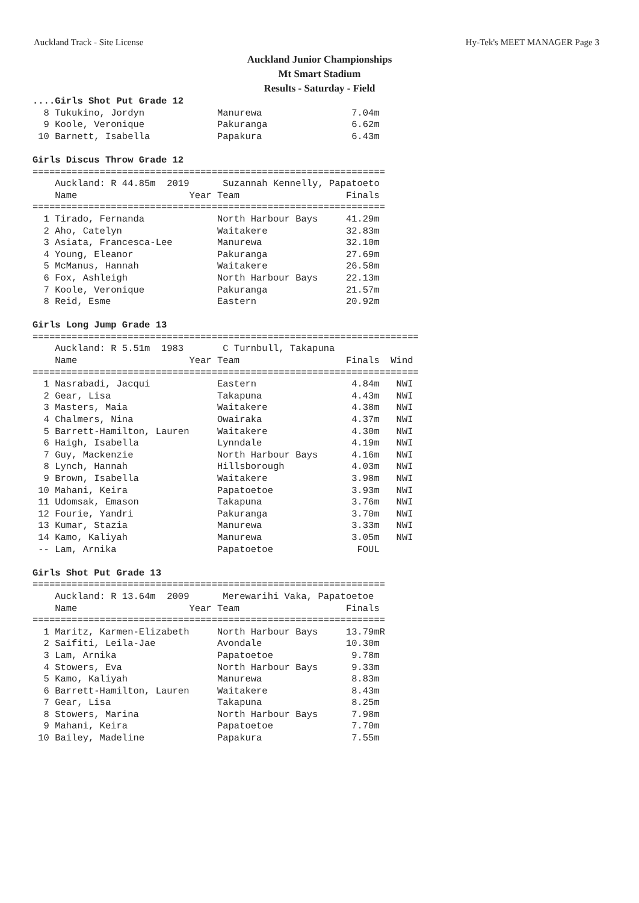Auckland Track - Site License Hy-Tek's MEET MANAGER Page 3
Auckland Junior Championships
Mt Smart Stadium
Results - Saturday - Field
....Girls Shot Put Grade 12
  8 Tukukino, Jordyn             Manurewa                7.04m
  9 Koole, Veronique             Pakuranga               6.62m
 10 Barnett, Isabella            Papakura                6.43m

Girls Discus Throw Grade 12
===============================================================
    Auckland: R 44.85m  2019      Suzannah Kennelly, Papatoeto
    Name                    Year Team                   Finals
===============================================================
  1 Tirado, Fernanda             North Harbour Bays     41.29m
  2 Aho, Catelyn                 Waitakere              32.83m
  3 Asiata, Francesca-Lee        Manurewa               32.10m
  4 Young, Eleanor               Pakuranga              27.69m
  5 McManus, Hannah              Waitakere              26.58m
  6 Fox, Ashleigh                North Harbour Bays     22.13m
  7 Koole, Veronique             Pakuranga              21.57m
  8 Reid, Esme                   Eastern                20.92m

Girls Long Jump Grade 13
=====================================================================
    Auckland: R 5.51m  1983       C Turnbull, Takapuna
    Name                    Year Team                   Finals  Wind
=====================================================================
  1 Nasrabadi, Jacqui            Eastern                 4.84m   NWI
  2 Gear, Lisa                   Takapuna                4.43m   NWI
  3 Masters, Maia                Waitakere               4.38m   NWI
  4 Chalmers, Nina               Owairaka                4.37m   NWI
  5 Barrett-Hamilton, Lauren     Waitakere               4.30m   NWI
  6 Haigh, Isabella              Lynndale                4.19m   NWI
  7 Guy, Mackenzie               North Harbour Bays      4.16m   NWI
  8 Lynch, Hannah                Hillsborough            4.03m   NWI
  9 Brown, Isabella              Waitakere               3.98m   NWI
 10 Mahani, Keira                Papatoetoe              3.93m   NWI
 11 Udomsak, Emason              Takapuna                3.76m   NWI
 12 Fourie, Yandri               Pakuranga               3.70m   NWI
 13 Kumar, Stazia                Manurewa                3.33m   NWI
 14 Kamo, Kaliyah                Manurewa                3.05m   NWI
 -- Lam, Arnika                  Papatoetoe               FOUL

Girls Shot Put Grade 13
===============================================================
    Auckland: R 13.64m  2009      Merewarihi Vaka, Papatoetoe
    Name                    Year Team                   Finals
===============================================================
  1 Maritz, Karmen-Elizabeth     North Harbour Bays     13.79mR
  2 Saifiti, Leila-Jae           Avondale               10.30m
  3 Lam, Arnika                  Papatoetoe              9.78m
  4 Stowers, Eva                 North Harbour Bays      9.33m
  5 Kamo, Kaliyah                Manurewa                8.83m
  6 Barrett-Hamilton, Lauren     Waitakere               8.43m
  7 Gear, Lisa                   Takapuna                8.25m
  8 Stowers, Marina              North Harbour Bays      7.98m
  9 Mahani, Keira                Papatoetoe              7.70m
 10 Bailey, Madeline             Papakura                7.55m